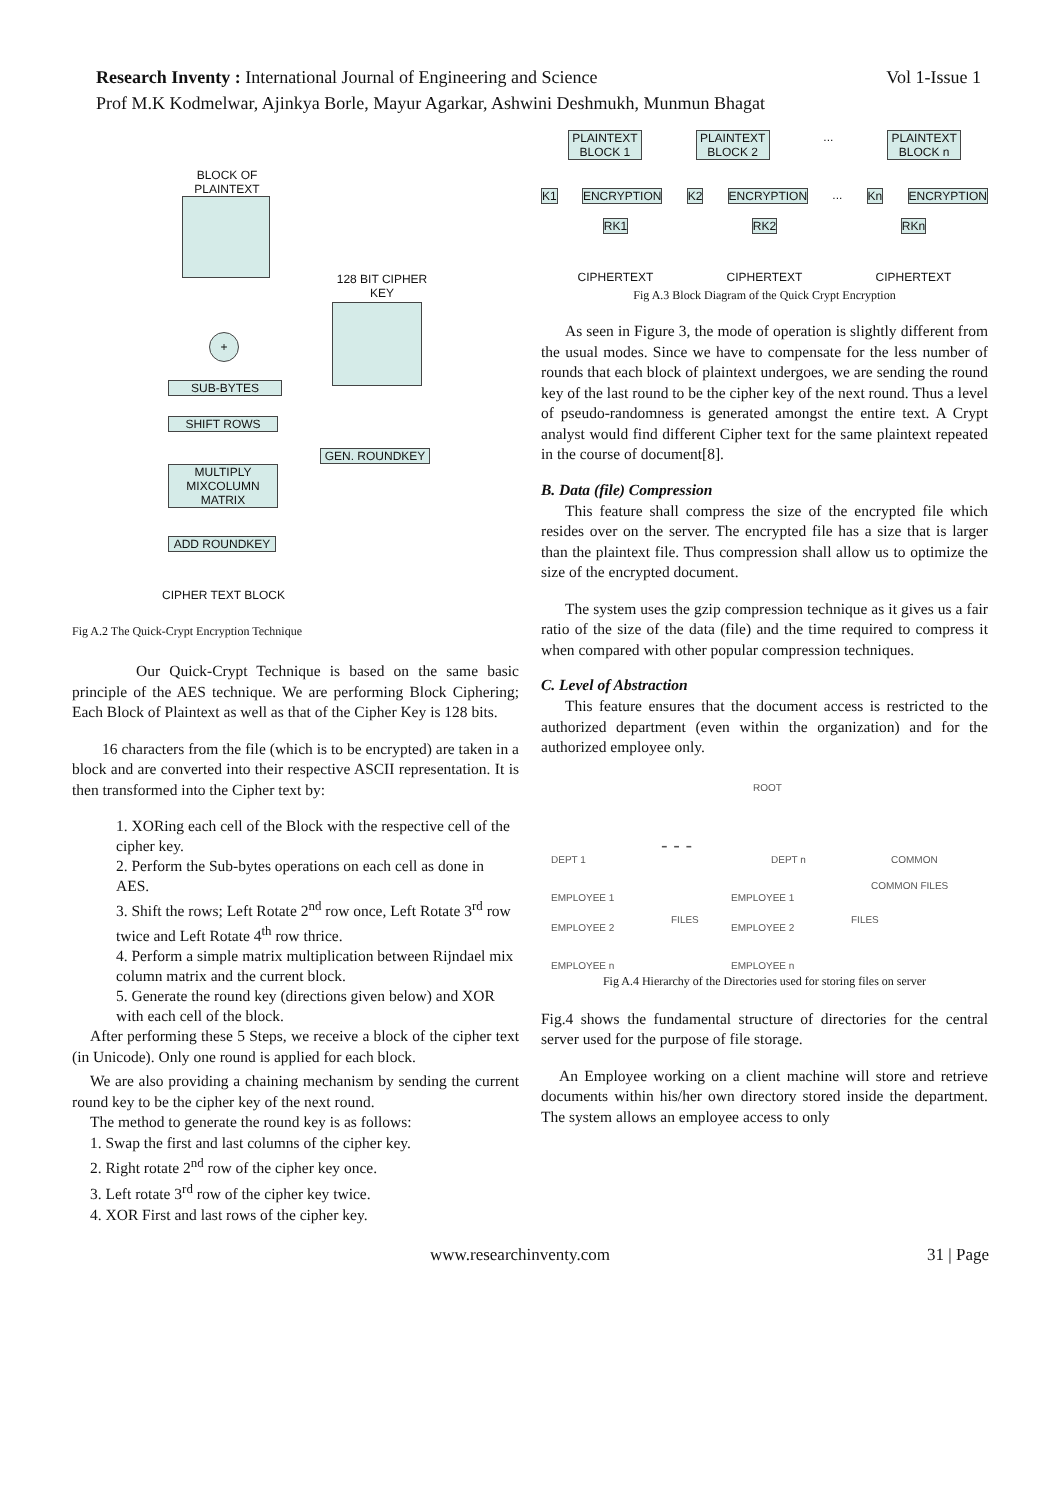Research Inventy : International Journal of Engineering and Science Vol 1-Issue 1
Prof M.K Kodmelwar, Ajinkya Borle, Mayur Agarkar, Ashwini Deshmukh, Munmun Bhagat
BLOCK OF PLAINTEXT
128 BIT CIPHER KEY
+
SUB-BYTES
SHIFT ROWS
GEN. ROUNDKEY
MULTIPLY MIXCOLUMN MATRIX
ADD ROUNDKEY
CIPHER TEXT BLOCK
Fig A.2 The Quick-Crypt Encryption Technique
Our Quick-Crypt Technique is based on the same basic principle of the AES technique. We are performing Block Ciphering; Each Block of Plaintext as well as that of the Cipher Key is 128 bits.
16 characters from the file (which is to be encrypted) are taken in a block and are converted into their respective ASCII representation. It is then transformed into the Cipher text by:
1. XORing each cell of the Block with the respective cell of the cipher key.
2. Perform the Sub-bytes operations on each cell as done in AES.
3. Shift the rows; Left Rotate 2<sup>nd</sup> row once, Left Rotate 3<sup>rd</sup> row twice and Left Rotate 4<sup>th</sup> row thrice.
4. Perform a simple matrix multiplication between Rijndael mix column matrix and the current block.
5. Generate the round key (directions given below) and XOR with each cell of the block.
After performing these 5 Steps, we receive a block of the cipher text (in Unicode). Only one round is applied for each block.
We are also providing a chaining mechanism by sending the current round key to be the cipher key of the next round.
The method to generate the round key is as follows:
1. Swap the first and last columns of the cipher key.
2. Right rotate 2<sup>nd</sup> row of the cipher key once.
3. Left rotate 3<sup>rd</sup> row of the cipher key twice.
4. XOR First and last rows of the cipher key.
PLAINTEXT BLOCK 1
PLAINTEXT BLOCK 2
... PLAINTEXT BLOCK n
K1 ENCRYPTION K2 ENCRYPTION... Kn ENCRYPTION
RK1 RK2 RKn
CIPHERTEXT CIPHERTEXT CIPHERTEXT
Fig A.3 Block Diagram of the Quick Crypt Encryption
As seen in Figure 3, the mode of operation is slightly different from the usual modes. Since we have to compensate for the less number of rounds that each block of plaintext undergoes, we are sending the round key of the last round to be the cipher key of the next round. Thus a level of pseudo-randomness is generated amongst the entire text. A Crypt analyst would find different Cipher text for the same plaintext repeated in the course of document[8].
B. Data (file) Compression
This feature shall compress the size of the encrypted file which resides over on the server. The encrypted file has a size that is larger than the plaintext file. Thus compression shall allow us to optimize the size of the encrypted document.
The system uses the gzip compression technique as it gives us a fair ratio of the size of the data (file) and the time required to compress it when compared with other popular compression techniques.
C. Level of Abstraction
This feature ensures that the document access is restricted to the authorized department (even within the organization) and for the authorized employee only.
ROOT
DEPT 1
- - -
DEPT n COMMON
EMPLOYEE 1 EMPLOYEE 1
COMMON FILES
FILES FILES
EMPLOYEE 2 EMPLOYEE 2
EMPLOYEE n EMPLOYEE n
Fig A.4 Hierarchy of the Directories used for storing files on server
Fig.4 shows the fundamental structure of directories for the central server used for the purpose of file storage.
An Employee working on a client machine will store and retrieve documents within his/her own directory stored inside the department. The system allows an employee access to only
www.researchinventy.com 31 | Page